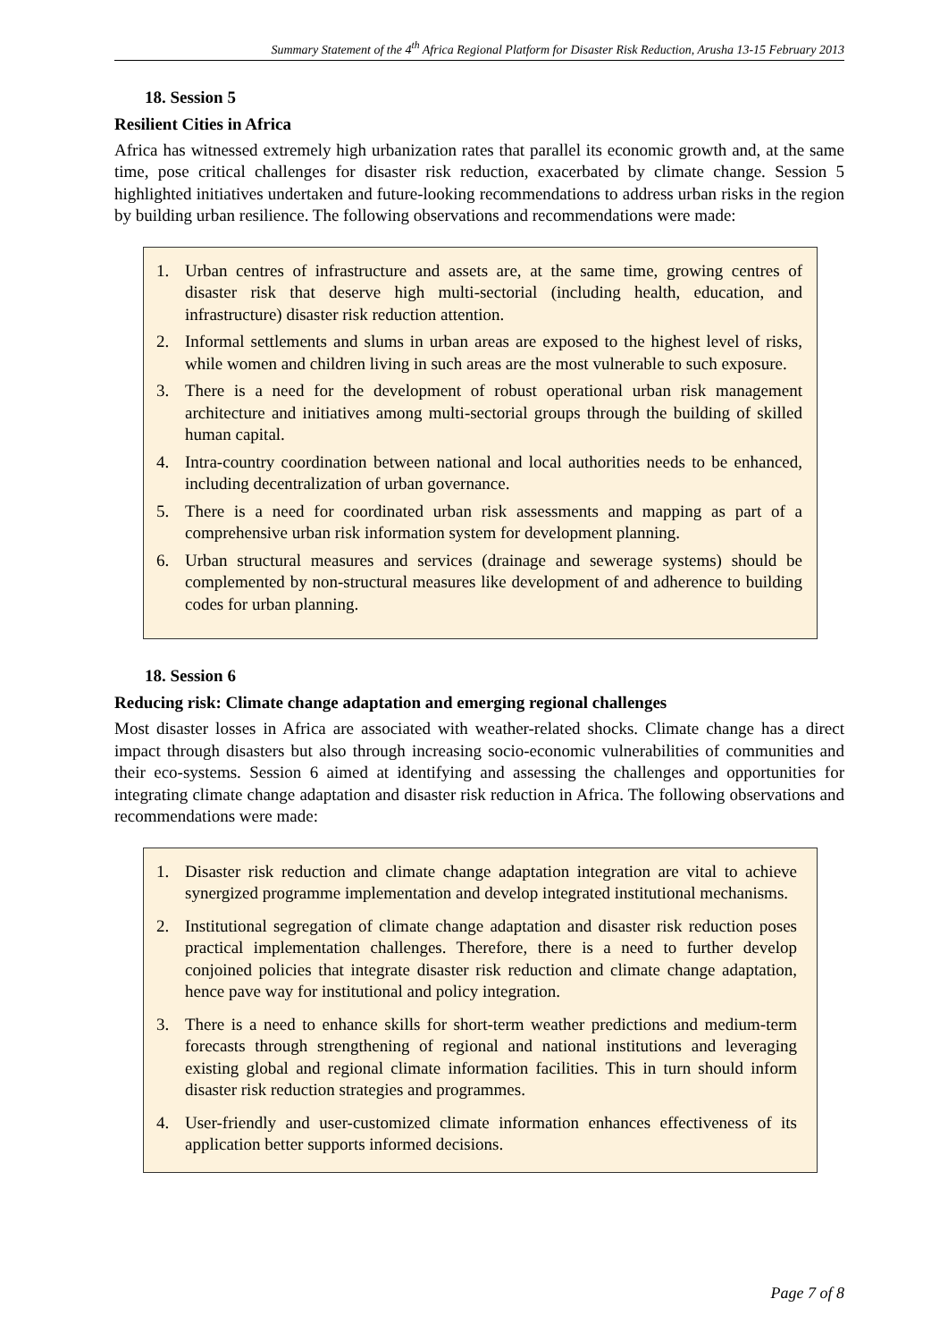Summary Statement of the 4<sup>th</sup> Africa Regional Platform for Disaster Risk Reduction, Arusha 13-15 February 2013
18. Session 5
Resilient Cities in Africa
Africa has witnessed extremely high urbanization rates that parallel its economic growth and, at the same time, pose critical challenges for disaster risk reduction, exacerbated by climate change. Session 5 highlighted initiatives undertaken and future-looking recommendations to address urban risks in the region by building urban resilience. The following observations and recommendations were made:
1. Urban centres of infrastructure and assets are, at the same time, growing centres of disaster risk that deserve high multi-sectorial (including health, education, and infrastructure) disaster risk reduction attention.
2. Informal settlements and slums in urban areas are exposed to the highest level of risks, while women and children living in such areas are the most vulnerable to such exposure.
3. There is a need for the development of robust operational urban risk management architecture and initiatives among multi-sectorial groups through the building of skilled human capital.
4. Intra-country coordination between national and local authorities needs to be enhanced, including decentralization of urban governance.
5. There is a need for coordinated urban risk assessments and mapping as part of a comprehensive urban risk information system for development planning.
6. Urban structural measures and services (drainage and sewerage systems) should be complemented by non-structural measures like development of and adherence to building codes for urban planning.
18. Session 6
Reducing risk: Climate change adaptation and emerging regional challenges
Most disaster losses in Africa are associated with weather-related shocks. Climate change has a direct impact through disasters but also through increasing socio-economic vulnerabilities of communities and their eco-systems. Session 6 aimed at identifying and assessing the challenges and opportunities for integrating climate change adaptation and disaster risk reduction in Africa. The following observations and recommendations were made:
1. Disaster risk reduction and climate change adaptation integration are vital to achieve synergized programme implementation and develop integrated institutional mechanisms.
2. Institutional segregation of climate change adaptation and disaster risk reduction poses practical implementation challenges. Therefore, there is a need to further develop conjoined policies that integrate disaster risk reduction and climate change adaptation, hence pave way for institutional and policy integration.
3. There is a need to enhance skills for short-term weather predictions and medium-term forecasts through strengthening of regional and national institutions and leveraging existing global and regional climate information facilities. This in turn should inform disaster risk reduction strategies and programmes.
4. User-friendly and user-customized climate information enhances effectiveness of its application better supports informed decisions.
Page 7 of 8